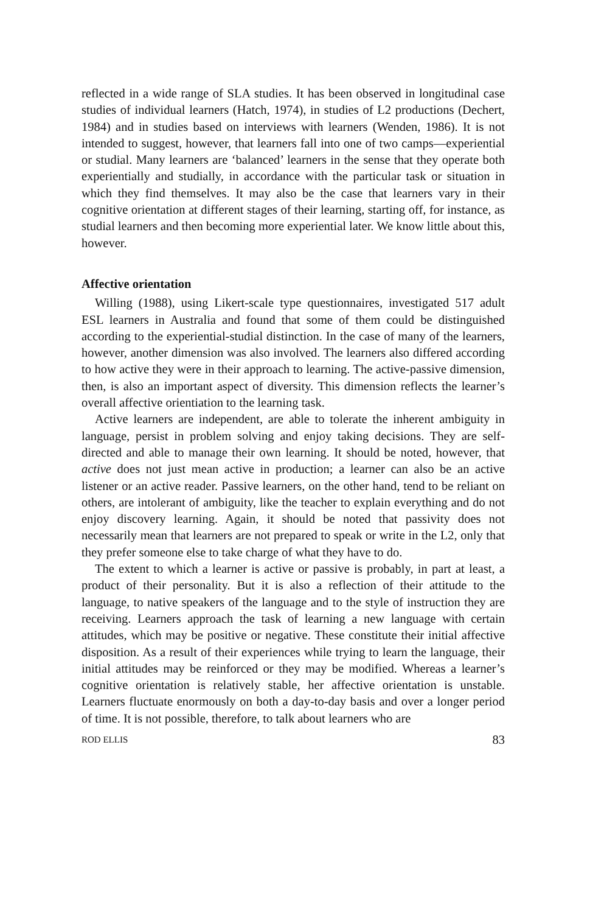reflected in a wide range of SLA studies. It has been observed in longitudinal case studies of individual learners (Hatch, 1974), in studies of L2 productions (Dechert, 1984) and in studies based on interviews with learners (Wenden, 1986). It is not intended to suggest, however, that learners fall into one of two camps—experiential or studial. Many learners are ‘balanced’ learners in the sense that they operate both experientially and studially, in accordance with the particular task or situation in which they find themselves. It may also be the case that learners vary in their cognitive orientation at different stages of their learning, starting off, for instance, as studial learners and then becoming more experiential later. We know little about this, however.
Affective orientation
Willing (1988), using Likert-scale type questionnaires, investigated 517 adult ESL learners in Australia and found that some of them could be distinguished according to the experiential-studial distinction. In the case of many of the learners, however, another dimension was also involved. The learners also differed according to how active they were in their approach to learning. The active-passive dimension, then, is also an important aspect of diversity. This dimension reflects the learner’s overall affective orientiation to the learning task.
Active learners are independent, are able to tolerate the inherent ambiguity in language, persist in problem solving and enjoy taking decisions. They are self-directed and able to manage their own learning. It should be noted, however, that active does not just mean active in production; a learner can also be an active listener or an active reader. Passive learners, on the other hand, tend to be reliant on others, are intolerant of ambiguity, like the teacher to explain everything and do not enjoy discovery learning. Again, it should be noted that passivity does not necessarily mean that learners are not prepared to speak or write in the L2, only that they prefer someone else to take charge of what they have to do.
The extent to which a learner is active or passive is probably, in part at least, a product of their personality. But it is also a reflection of their attitude to the language, to native speakers of the language and to the style of instruction they are receiving. Learners approach the task of learning a new language with certain attitudes, which may be positive or negative. These constitute their initial affective disposition. As a result of their experiences while trying to learn the language, their initial attitudes may be reinforced or they may be modified. Whereas a learner’s cognitive orientation is relatively stable, her affective orientation is unstable. Learners fluctuate enormously on both a day-to-day basis and over a longer period of time. It is not possible, therefore, to talk about learners who are
ROD ELLIS 83